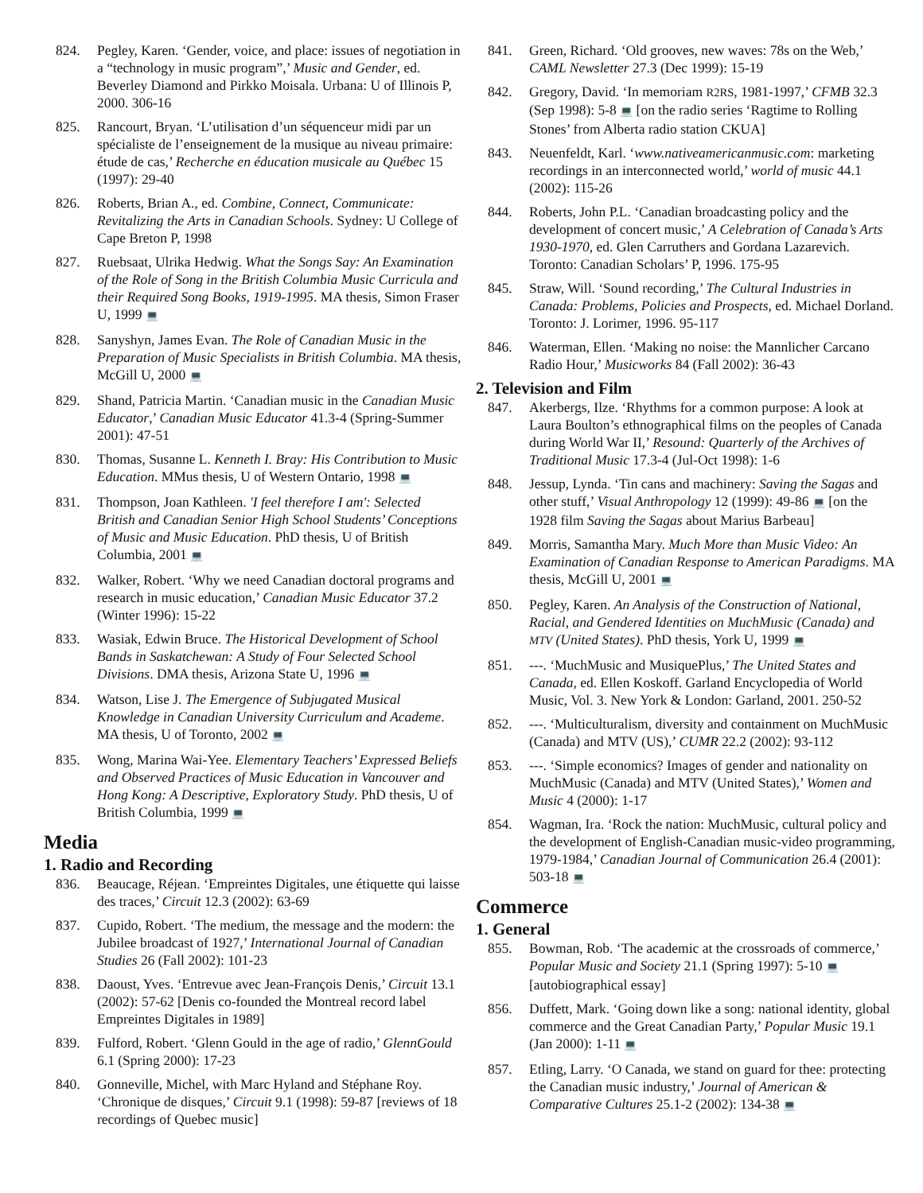824. Pegley, Karen. ‘Gender, voice, and place: issues of negotiation in a “technology in music program”,’ Music and Gender, ed. Beverley Diamond and Pirkko Moisala. Urbana: U of Illinois P, 2000. 306-16
825. Rancourt, Bryan. ‘L’utilisation d’un séquenceur midi par un spécialiste de l’enseignement de la musique au niveau primaire: étude de cas,’ Recherche en éducation musicale au Québec 15 (1997): 29-40
826. Roberts, Brian A., ed. Combine, Connect, Communicate: Revitalizing the Arts in Canadian Schools. Sydney: U College of Cape Breton P, 1998
827. Ruebsaat, Ulrika Hedwig. What the Songs Say: An Examination of the Role of Song in the British Columbia Music Curricula and their Required Song Books, 1919-1995. MA thesis, Simon Fraser U, 1999 💻
828. Sanyshyn, James Evan. The Role of Canadian Music in the Preparation of Music Specialists in British Columbia. MA thesis, McGill U, 2000 💻
829. Shand, Patricia Martin. ‘Canadian music in the Canadian Music Educator,’ Canadian Music Educator 41.3-4 (Spring-Summer 2001): 47-51
830. Thomas, Susanne L. Kenneth I. Bray: His Contribution to Music Education. MMus thesis, U of Western Ontario, 1998 💻
831. Thompson, Joan Kathleen. 'I feel therefore I am': Selected British and Canadian Senior High School Students’ Conceptions of Music and Music Education. PhD thesis, U of British Columbia, 2001 💻
832. Walker, Robert. ‘Why we need Canadian doctoral programs and research in music education,’ Canadian Music Educator 37.2 (Winter 1996): 15-22
833. Wasiak, Edwin Bruce. The Historical Development of School Bands in Saskatchewan: A Study of Four Selected School Divisions. DMA thesis, Arizona State U, 1996 💻
834. Watson, Lise J. The Emergence of Subjugated Musical Knowledge in Canadian University Curriculum and Academe. MA thesis, U of Toronto, 2002 💻
835. Wong, Marina Wai-Yee. Elementary Teachers’ Expressed Beliefs and Observed Practices of Music Education in Vancouver and Hong Kong: A Descriptive, Exploratory Study. PhD thesis, U of British Columbia, 1999 💻
Media
1. Radio and Recording
836. Beaucage, Réjean. ‘Empreintes Digitales, une étiquette qui laisse des traces,’ Circuit 12.3 (2002): 63-69
837. Cupido, Robert. ‘The medium, the message and the modern: the Jubilee broadcast of 1927,’ International Journal of Canadian Studies 26 (Fall 2002): 101-23
838. Daoust, Yves. ‘Entrevue avec Jean-François Denis,’ Circuit 13.1 (2002): 57-62 [Denis co-founded the Montreal record label Empreintes Digitales in 1989]
839. Fulford, Robert. ‘Glenn Gould in the age of radio,’ GlennGould 6.1 (Spring 2000): 17-23
840. Gonneville, Michel, with Marc Hyland and Stéphane Roy. ‘Chronique de disques,’ Circuit 9.1 (1998): 59-87 [reviews of 18 recordings of Quebec music]
841. Green, Richard. ‘Old grooves, new waves: 78s on the Web,’ CAML Newsletter 27.3 (Dec 1999): 15-19
842. Gregory, David. ‘In memoriam R2RS, 1981-1997,’ CFMB 32.3 (Sep 1998): 5-8 💻 [on the radio series ‘Ragtime to Rolling Stones’ from Alberta radio station CKUA]
843. Neuenfeldt, Karl. ‘www.nativeamericanmusic.com: marketing recordings in an interconnected world,’ world of music 44.1 (2002): 115-26
844. Roberts, John P.L. ‘Canadian broadcasting policy and the development of concert music,’ A Celebration of Canada’s Arts 1930-1970, ed. Glen Carruthers and Gordana Lazarevich. Toronto: Canadian Scholars’ P, 1996. 175-95
845. Straw, Will. ‘Sound recording,’ The Cultural Industries in Canada: Problems, Policies and Prospects, ed. Michael Dorland. Toronto: J. Lorimer, 1996. 95-117
846. Waterman, Ellen. ‘Making no noise: the Mannlicher Carcano Radio Hour,’ Musicworks 84 (Fall 2002): 36-43
2. Television and Film
847. Akerbergs, Ilze. ‘Rhythms for a common purpose: A look at Laura Boulton’s ethnographical films on the peoples of Canada during World War II,’ Resound: Quarterly of the Archives of Traditional Music 17.3-4 (Jul-Oct 1998): 1-6
848. Jessup, Lynda. ‘Tin cans and machinery: Saving the Sagas and other stuff,’ Visual Anthropology 12 (1999): 49-86 💻 [on the 1928 film Saving the Sagas about Marius Barbeau]
849. Morris, Samantha Mary. Much More than Music Video: An Examination of Canadian Response to American Paradigms. MA thesis, McGill U, 2001 💻
850. Pegley, Karen. An Analysis of the Construction of National, Racial, and Gendered Identities on MuchMusic (Canada) and MTV (United States). PhD thesis, York U, 1999 💻
851. ---. ‘MuchMusic and MusiquePlus,’ The United States and Canada, ed. Ellen Koskoff. Garland Encyclopedia of World Music, Vol. 3. New York & London: Garland, 2001. 250-52
852. ---. ‘Multiculturalism, diversity and containment on MuchMusic (Canada) and MTV (US),’ CUMR 22.2 (2002): 93-112
853. ---. ‘Simple economics? Images of gender and nationality on MuchMusic (Canada) and MTV (United States),’ Women and Music 4 (2000): 1-17
854. Wagman, Ira. ‘Rock the nation: MuchMusic, cultural policy and the development of English-Canadian music-video programming, 1979-1984,’ Canadian Journal of Communication 26.4 (2001): 503-18 💻
Commerce
1. General
855. Bowman, Rob. ‘The academic at the crossroads of commerce,’ Popular Music and Society 21.1 (Spring 1997): 5-10 💻 [autobiographical essay]
856. Duffett, Mark. ‘Going down like a song: national identity, global commerce and the Great Canadian Party,’ Popular Music 19.1 (Jan 2000): 1-11 💻
857. Etling, Larry. ‘O Canada, we stand on guard for thee: protecting the Canadian music industry,’ Journal of American & Comparative Cultures 25.1-2 (2002): 134-38 💻